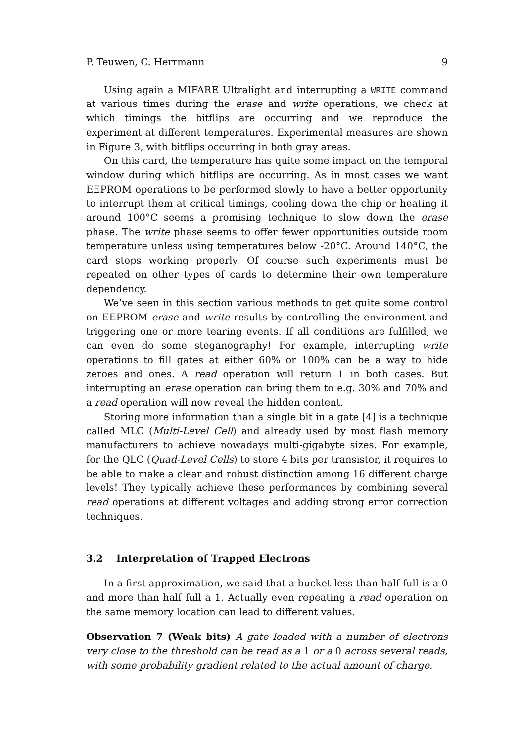P. Teuwen, C. Herrmann 9
Using again a MIFARE Ultralight and interrupting a WRITE command at various times during the erase and write operations, we check at which timings the bitflips are occurring and we reproduce the experiment at different temperatures. Experimental measures are shown in Figure 3, with bitflips occurring in both gray areas.
On this card, the temperature has quite some impact on the temporal window during which bitflips are occurring. As in most cases we want EEPROM operations to be performed slowly to have a better opportunity to interrupt them at critical timings, cooling down the chip or heating it around 100°C seems a promising technique to slow down the erase phase. The write phase seems to offer fewer opportunities outside room temperature unless using temperatures below -20°C. Around 140°C, the card stops working properly. Of course such experiments must be repeated on other types of cards to determine their own temperature dependency.
We’ve seen in this section various methods to get quite some control on EEPROM erase and write results by controlling the environment and triggering one or more tearing events. If all conditions are fulfilled, we can even do some steganography! For example, interrupting write operations to fill gates at either 60% or 100% can be a way to hide zeroes and ones. A read operation will return 1 in both cases. But interrupting an erase operation can bring them to e.g. 30% and 70% and a read operation will now reveal the hidden content.
Storing more information than a single bit in a gate [4] is a technique called MLC (Multi-Level Cell) and already used by most flash memory manufacturers to achieve nowadays multi-gigabyte sizes. For example, for the QLC (Quad-Level Cells) to store 4 bits per transistor, it requires to be able to make a clear and robust distinction among 16 different charge levels! They typically achieve these performances by combining several read operations at different voltages and adding strong error correction techniques.
3.2 Interpretation of Trapped Electrons
In a first approximation, we said that a bucket less than half full is a 0 and more than half full a 1. Actually even repeating a read operation on the same memory location can lead to different values.
Observation 7 (Weak bits) A gate loaded with a number of electrons very close to the threshold can be read as a 1 or a 0 across several reads, with some probability gradient related to the actual amount of charge.